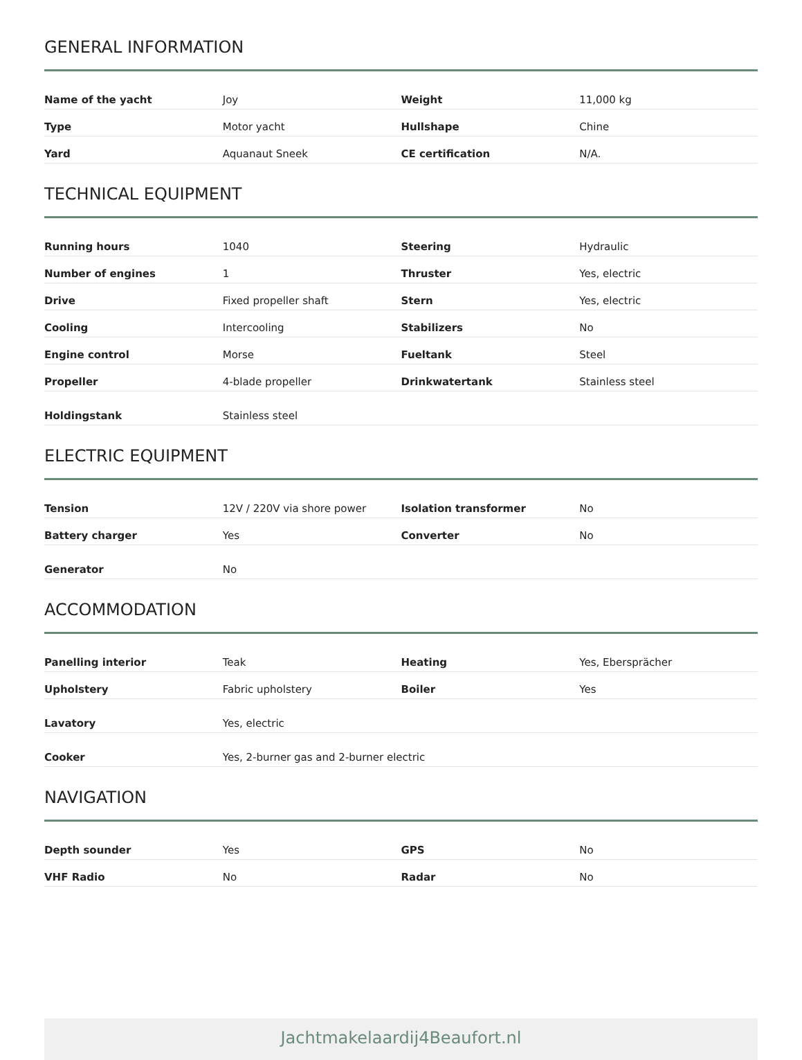GENERAL INFORMATION
| Name of the yacht | Joy | Weight | 11,000 kg |
| Type | Motor yacht | Hullshape | Chine |
| Yard | Aquanaut Sneek | CE certification | N/A. |
TECHNICAL EQUIPMENT
| Running hours | 1040 | Steering | Hydraulic |
| Number of engines | 1 | Thruster | Yes, electric |
| Drive | Fixed propeller shaft | Stern | Yes, electric |
| Cooling | Intercooling | Stabilizers | No |
| Engine control | Morse | Fueltank | Steel |
| Propeller | 4-blade propeller | Drinkwatertank | Stainless steel |
| Holdingstank | Stainless steel | | |
ELECTRIC EQUIPMENT
| Tension | 12V / 220V via shore power | Isolation transformer | No |
| Battery charger | Yes | Converter | No |
| Generator | No | | |
ACCOMMODATION
| Panelling interior | Teak | Heating | Yes, Ebersprächer |
| Upholstery | Fabric upholstery | Boiler | Yes |
| Lavatory | Yes, electric | | |
| Cooker | Yes, 2-burner gas and 2-burner electric | | |
NAVIGATION
| Depth sounder | Yes | GPS | No |
| VHF Radio | No | Radar | No |
Jachtmakelaardij4Beaufort.nl